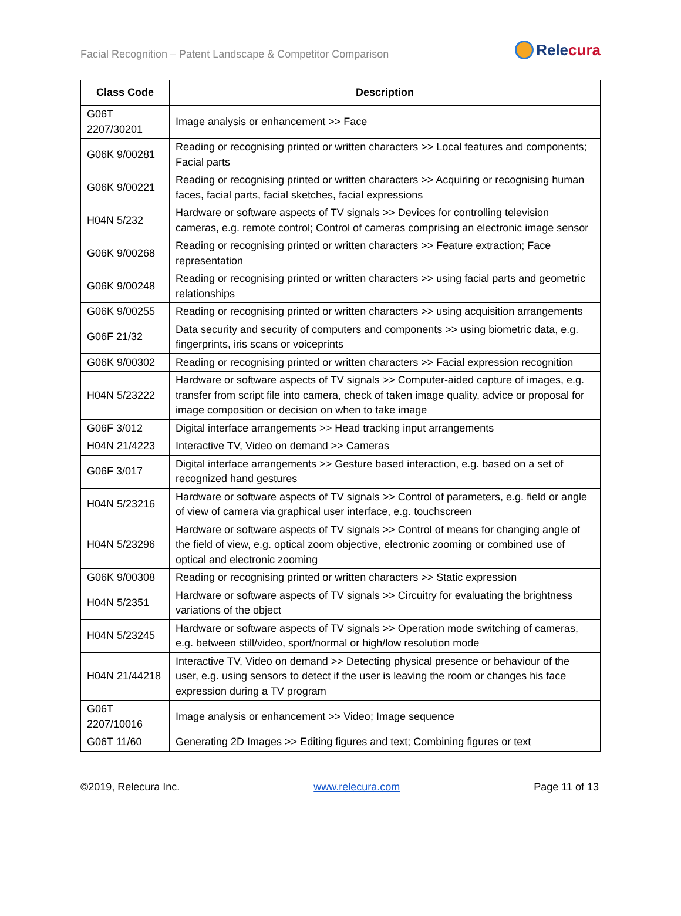Facial Recognition – Patent Landscape & Competitor Comparison
Rele cura
| Class Code | Description |
| --- | --- |
| G06T 2207/30201 | Image analysis or enhancement >> Face |
| G06K 9/00281 | Reading or recognising printed or written characters >> Local features and components; Facial parts |
| G06K 9/00221 | Reading or recognising printed or written characters >> Acquiring or recognising human faces, facial parts, facial sketches, facial expressions |
| H04N 5/232 | Hardware or software aspects of TV signals >> Devices for controlling television cameras, e.g. remote control; Control of cameras comprising an electronic image sensor |
| G06K 9/00268 | Reading or recognising printed or written characters >> Feature extraction; Face representation |
| G06K 9/00248 | Reading or recognising printed or written characters >> using facial parts and geometric relationships |
| G06K 9/00255 | Reading or recognising printed or written characters >> using acquisition arrangements |
| G06F 21/32 | Data security and security of computers and components >> using biometric data, e.g. fingerprints, iris scans or voiceprints |
| G06K 9/00302 | Reading or recognising printed or written characters >> Facial expression recognition |
| H04N 5/23222 | Hardware or software aspects of TV signals >> Computer-aided capture of images, e.g. transfer from script file into camera, check of taken image quality, advice or proposal for image composition or decision on when to take image |
| G06F 3/012 | Digital interface arrangements >> Head tracking input arrangements |
| H04N 21/4223 | Interactive TV, Video on demand >> Cameras |
| G06F 3/017 | Digital interface arrangements >> Gesture based interaction, e.g. based on a set of recognized hand gestures |
| H04N 5/23216 | Hardware or software aspects of TV signals >> Control of parameters, e.g. field or angle of view of camera via graphical user interface, e.g. touchscreen |
| H04N 5/23296 | Hardware or software aspects of TV signals >> Control of means for changing angle of the field of view, e.g. optical zoom objective, electronic zooming or combined use of optical and electronic zooming |
| G06K 9/00308 | Reading or recognising printed or written characters >> Static expression |
| H04N 5/2351 | Hardware or software aspects of TV signals >> Circuitry for evaluating the brightness variations of the object |
| H04N 5/23245 | Hardware or software aspects of TV signals >> Operation mode switching of cameras, e.g. between still/video, sport/normal or high/low resolution mode |
| H04N 21/44218 | Interactive TV, Video on demand >> Detecting physical presence or behaviour of the user, e.g. using sensors to detect if the user is leaving the room or changes his face expression during a TV program |
| G06T 2207/10016 | Image analysis or enhancement >> Video; Image sequence |
| G06T 11/60 | Generating 2D Images >> Editing figures and text; Combining figures or text |
©2019, Relecura Inc. www.relecura.com Page 11 of 13